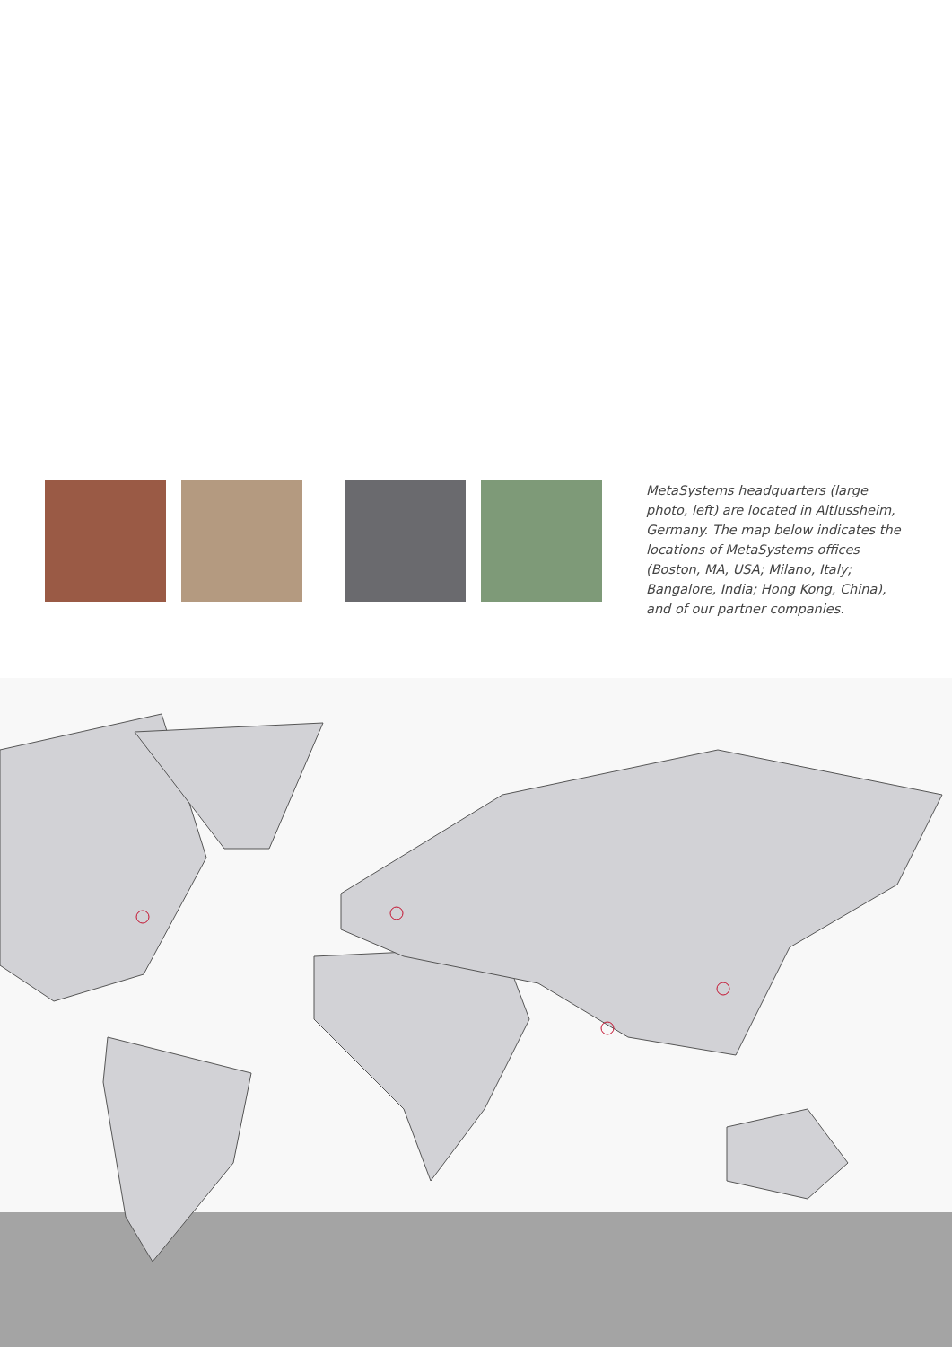MetaSystems headquarters (large photo, left) are located in Altlussheim, Germany. The map below indicates the locations of MetaSystems offices (Boston, MA, USA; Milano, Italy; Bangalore, India; Hong Kong, China), and of our partner companies.